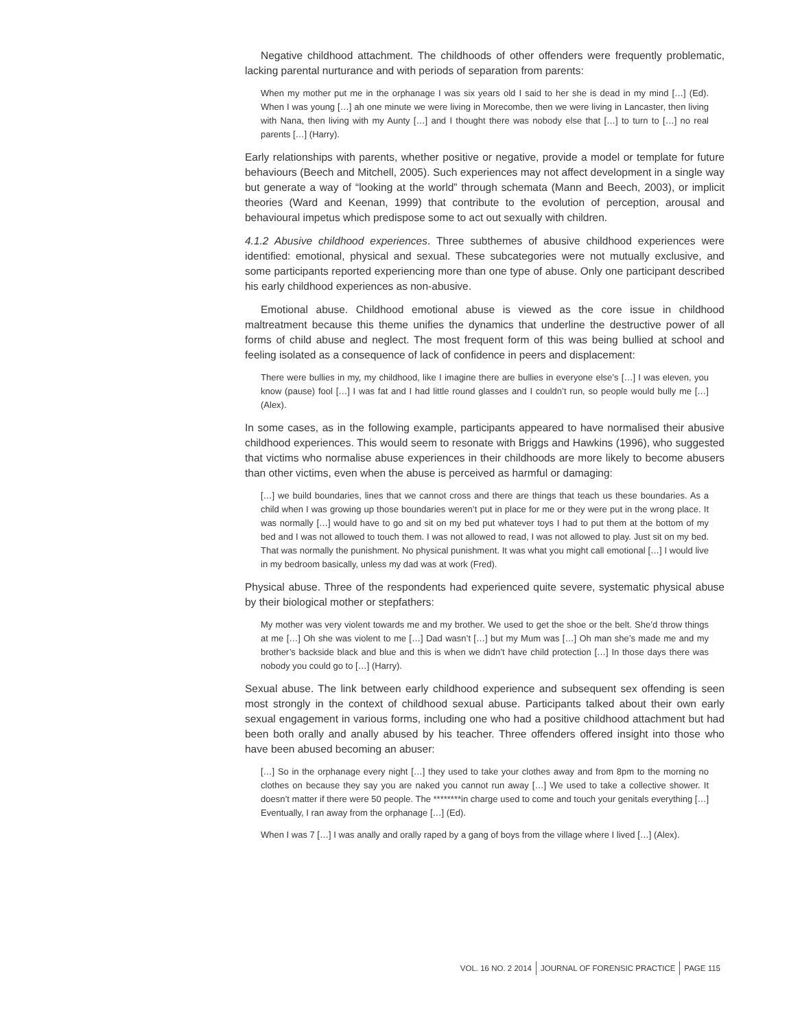Negative childhood attachment. The childhoods of other offenders were frequently problematic, lacking parental nurturance and with periods of separation from parents:
When my mother put me in the orphanage I was six years old I said to her she is dead in my mind […] (Ed). When I was young […] ah one minute we were living in Morecombe, then we were living in Lancaster, then living with Nana, then living with my Aunty […] and I thought there was nobody else that […] to turn to […] no real parents […] (Harry).
Early relationships with parents, whether positive or negative, provide a model or template for future behaviours (Beech and Mitchell, 2005). Such experiences may not affect development in a single way but generate a way of “looking at the world” through schemata (Mann and Beech, 2003), or implicit theories (Ward and Keenan, 1999) that contribute to the evolution of perception, arousal and behavioural impetus which predispose some to act out sexually with children.
4.1.2 Abusive childhood experiences. Three subthemes of abusive childhood experiences were identified: emotional, physical and sexual. These subcategories were not mutually exclusive, and some participants reported experiencing more than one type of abuse. Only one participant described his early childhood experiences as non-abusive.
Emotional abuse. Childhood emotional abuse is viewed as the core issue in childhood maltreatment because this theme unifies the dynamics that underline the destructive power of all forms of child abuse and neglect. The most frequent form of this was being bullied at school and feeling isolated as a consequence of lack of confidence in peers and displacement:
There were bullies in my, my childhood, like I imagine there are bullies in everyone else’s […] I was eleven, you know (pause) fool […] I was fat and I had little round glasses and I couldn’t run, so people would bully me […] (Alex).
In some cases, as in the following example, participants appeared to have normalised their abusive childhood experiences. This would seem to resonate with Briggs and Hawkins (1996), who suggested that victims who normalise abuse experiences in their childhoods are more likely to become abusers than other victims, even when the abuse is perceived as harmful or damaging:
[…] we build boundaries, lines that we cannot cross and there are things that teach us these boundaries. As a child when I was growing up those boundaries weren’t put in place for me or they were put in the wrong place. It was normally […] would have to go and sit on my bed put whatever toys I had to put them at the bottom of my bed and I was not allowed to touch them. I was not allowed to read, I was not allowed to play. Just sit on my bed. That was normally the punishment. No physical punishment. It was what you might call emotional […] I would live in my bedroom basically, unless my dad was at work (Fred).
Physical abuse. Three of the respondents had experienced quite severe, systematic physical abuse by their biological mother or stepfathers:
My mother was very violent towards me and my brother. We used to get the shoe or the belt. She’d throw things at me […] Oh she was violent to me […] Dad wasn’t […] but my Mum was […] Oh man she’s made me and my brother’s backside black and blue and this is when we didn’t have child protection […] In those days there was nobody you could go to […] (Harry).
Sexual abuse. The link between early childhood experience and subsequent sex offending is seen most strongly in the context of childhood sexual abuse. Participants talked about their own early sexual engagement in various forms, including one who had a positive childhood attachment but had been both orally and anally abused by his teacher. Three offenders offered insight into those who have been abused becoming an abuser:
[…] So in the orphanage every night […] they used to take your clothes away and from 8pm to the morning no clothes on because they say you are naked you cannot run away […] We used to take a collective shower. It doesn’t matter if there were 50 people. The ********in charge used to come and touch your genitals everything […] Eventually, I ran away from the orphanage […] (Ed).
When I was 7 […] I was anally and orally raped by a gang of boys from the village where I lived […] (Alex).
VOL. 16 NO. 2 2014 JOURNAL OF FORENSIC PRACTICE PAGE 115